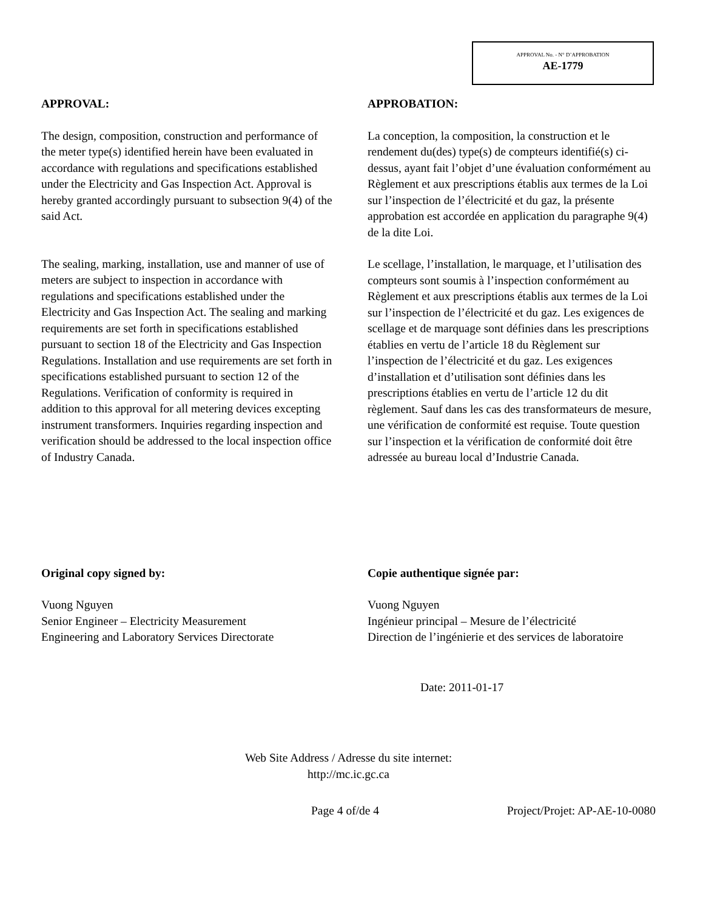APPROVAL No. - N° D’APPROBATION
AE-1779
APPROVAL:
The design, composition, construction and performance of the meter type(s) identified herein have been evaluated in accordance with regulations and specifications established under the Electricity and Gas Inspection Act. Approval is hereby granted accordingly pursuant to subsection 9(4) of the said Act.
The sealing, marking, installation, use and manner of use of meters are subject to inspection in accordance with regulations and specifications established under the Electricity and Gas Inspection Act. The sealing and marking requirements are set forth in specifications established pursuant to section 18 of the Electricity and Gas Inspection Regulations. Installation and use requirements are set forth in specifications established pursuant to section 12 of the Regulations. Verification of conformity is required in addition to this approval for all metering devices excepting instrument transformers. Inquiries regarding inspection and verification should be addressed to the local inspection office of Industry Canada.
APPROBATION:
La conception, la composition, la construction et le rendement du(des) type(s) de compteurs identifié(s) ci-dessus, ayant fait l’objet d’une évaluation conformément au Règlement et aux prescriptions établis aux termes de la Loi sur l’inspection de l’électricité et du gaz, la présente approbation est accordée en application du paragraphe 9(4) de la dite Loi.
Le scellage, l’installation, le marquage, et l’utilisation des compteurs sont soumis à l’inspection conformément au Règlement et aux prescriptions établis aux termes de la Loi sur l’inspection de l’électricité et du gaz. Les exigences de scellage et de marquage sont définies dans les prescriptions établies en vertu de l’article 18 du Règlement sur l’inspection de l’électricité et du gaz. Les exigences d’installation et d’utilisation sont définies dans les prescriptions établies en vertu de l’article 12 du dit règlement. Sauf dans les cas des transformateurs de mesure, une vérification de conformité est requise. Toute question sur l’inspection et la vérification de conformité doit être adressée au bureau local d’Industrie Canada.
Original copy signed by:
Vuong Nguyen
Senior Engineer – Electricity Measurement
Engineering and Laboratory Services Directorate
Copie authentique signée par:
Vuong Nguyen
Ingénieur principal – Mesure de l’électricité
Direction de l’ingénierie et des services de laboratoire
Date: 2011-01-17
Web Site Address / Adresse du site internet:
http://mc.ic.gc.ca
Page 4 of/de 4 Project/Projet: AP-AE-10-0080